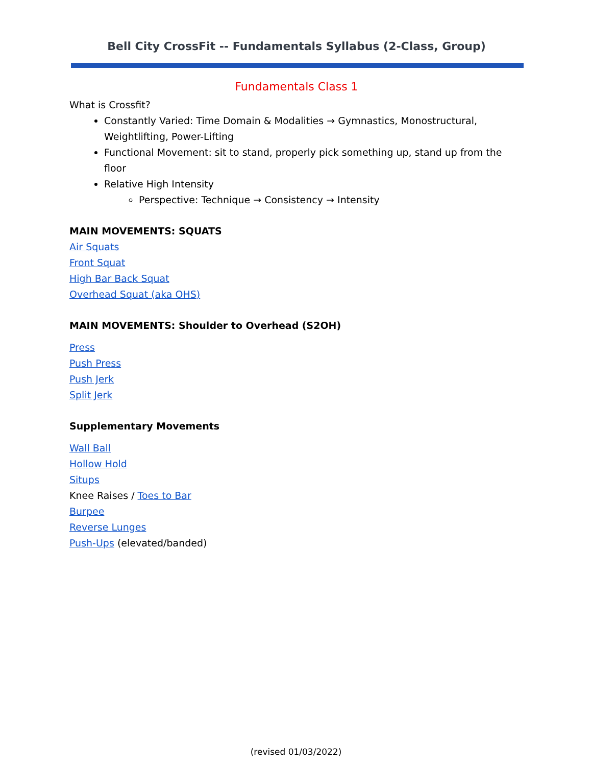Bell City CrossFit -- Fundamentals Syllabus (2-Class, Group)
Fundamentals Class 1
What is Crossfit?
Constantly Varied: Time Domain & Modalities → Gymnastics, Monostructural, Weightlifting, Power-Lifting
Functional Movement: sit to stand, properly pick something up, stand up from the floor
Relative High Intensity
Perspective: Technique → Consistency → Intensity
MAIN MOVEMENTS: SQUATS
Air Squats
Front Squat
High Bar Back Squat
Overhead Squat (aka OHS)
MAIN MOVEMENTS: Shoulder to Overhead (S2OH)
Press
Push Press
Push Jerk
Split Jerk
Supplementary Movements
Wall Ball
Hollow Hold
Situps
Knee Raises / Toes to Bar
Burpee
Reverse Lunges
Push-Ups (elevated/banded)
(revised 01/03/2022)